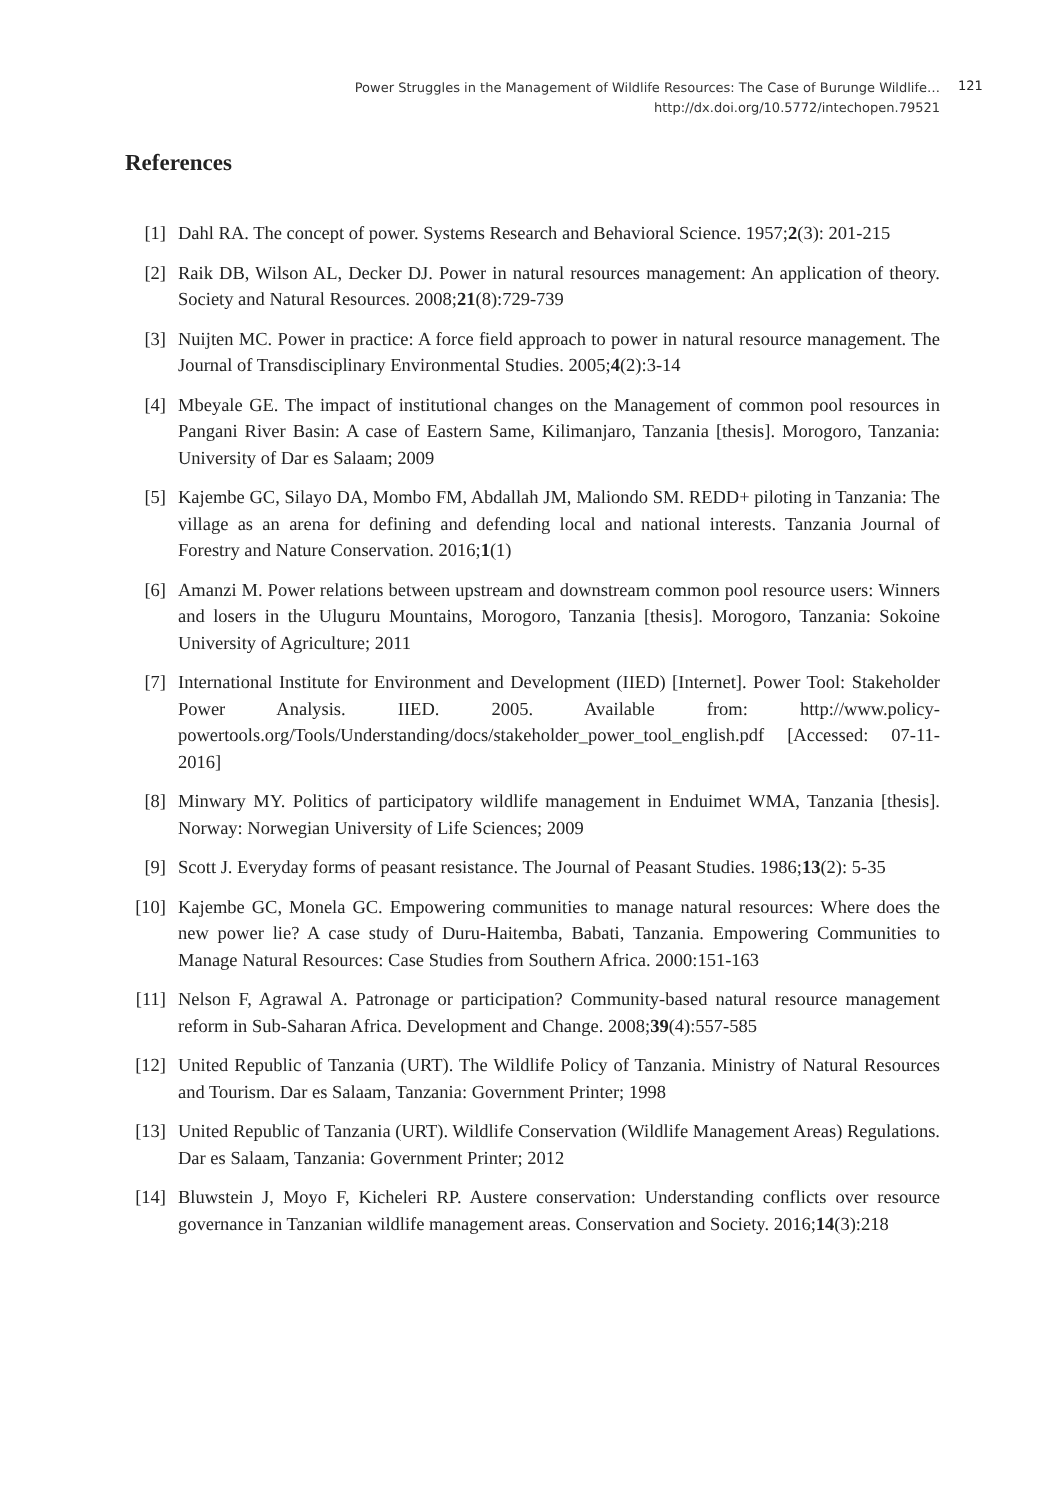Power Struggles in the Management of Wildlife Resources: The Case of Burunge Wildlife…
http://dx.doi.org/10.5772/intechopen.79521
121
References
[1] Dahl RA. The concept of power. Systems Research and Behavioral Science. 1957;2(3): 201-215
[2] Raik DB, Wilson AL, Decker DJ. Power in natural resources management: An application of theory. Society and Natural Resources. 2008;21(8):729-739
[3] Nuijten MC. Power in practice: A force field approach to power in natural resource management. The Journal of Transdisciplinary Environmental Studies. 2005;4(2):3-14
[4] Mbeyale GE. The impact of institutional changes on the Management of common pool resources in Pangani River Basin: A case of Eastern Same, Kilimanjaro, Tanzania [thesis]. Morogoro, Tanzania: University of Dar es Salaam; 2009
[5] Kajembe GC, Silayo DA, Mombo FM, Abdallah JM, Maliondo SM. REDD+ piloting in Tanzania: The village as an arena for defining and defending local and national interests. Tanzania Journal of Forestry and Nature Conservation. 2016;1(1)
[6] Amanzi M. Power relations between upstream and downstream common pool resource users: Winners and losers in the Uluguru Mountains, Morogoro, Tanzania [thesis]. Morogoro, Tanzania: Sokoine University of Agriculture; 2011
[7] International Institute for Environment and Development (IIED) [Internet]. Power Tool: Stakeholder Power Analysis. IIED. 2005. Available from: http://www.policy-powertools.org/Tools/Understanding/docs/stakeholder_power_tool_english.pdf [Accessed: 07-11-2016]
[8] Minwary MY. Politics of participatory wildlife management in Enduimet WMA, Tanzania [thesis]. Norway: Norwegian University of Life Sciences; 2009
[9] Scott J. Everyday forms of peasant resistance. The Journal of Peasant Studies. 1986;13(2): 5-35
[10] Kajembe GC, Monela GC. Empowering communities to manage natural resources: Where does the new power lie? A case study of Duru-Haitemba, Babati, Tanzania. Empowering Communities to Manage Natural Resources: Case Studies from Southern Africa. 2000:151-163
[11] Nelson F, Agrawal A. Patronage or participation? Community-based natural resource management reform in Sub-Saharan Africa. Development and Change. 2008;39(4):557-585
[12] United Republic of Tanzania (URT). The Wildlife Policy of Tanzania. Ministry of Natural Resources and Tourism. Dar es Salaam, Tanzania: Government Printer; 1998
[13] United Republic of Tanzania (URT). Wildlife Conservation (Wildlife Management Areas) Regulations. Dar es Salaam, Tanzania: Government Printer; 2012
[14] Bluwstein J, Moyo F, Kicheleri RP. Austere conservation: Understanding conflicts over resource governance in Tanzanian wildlife management areas. Conservation and Society. 2016;14(3):218